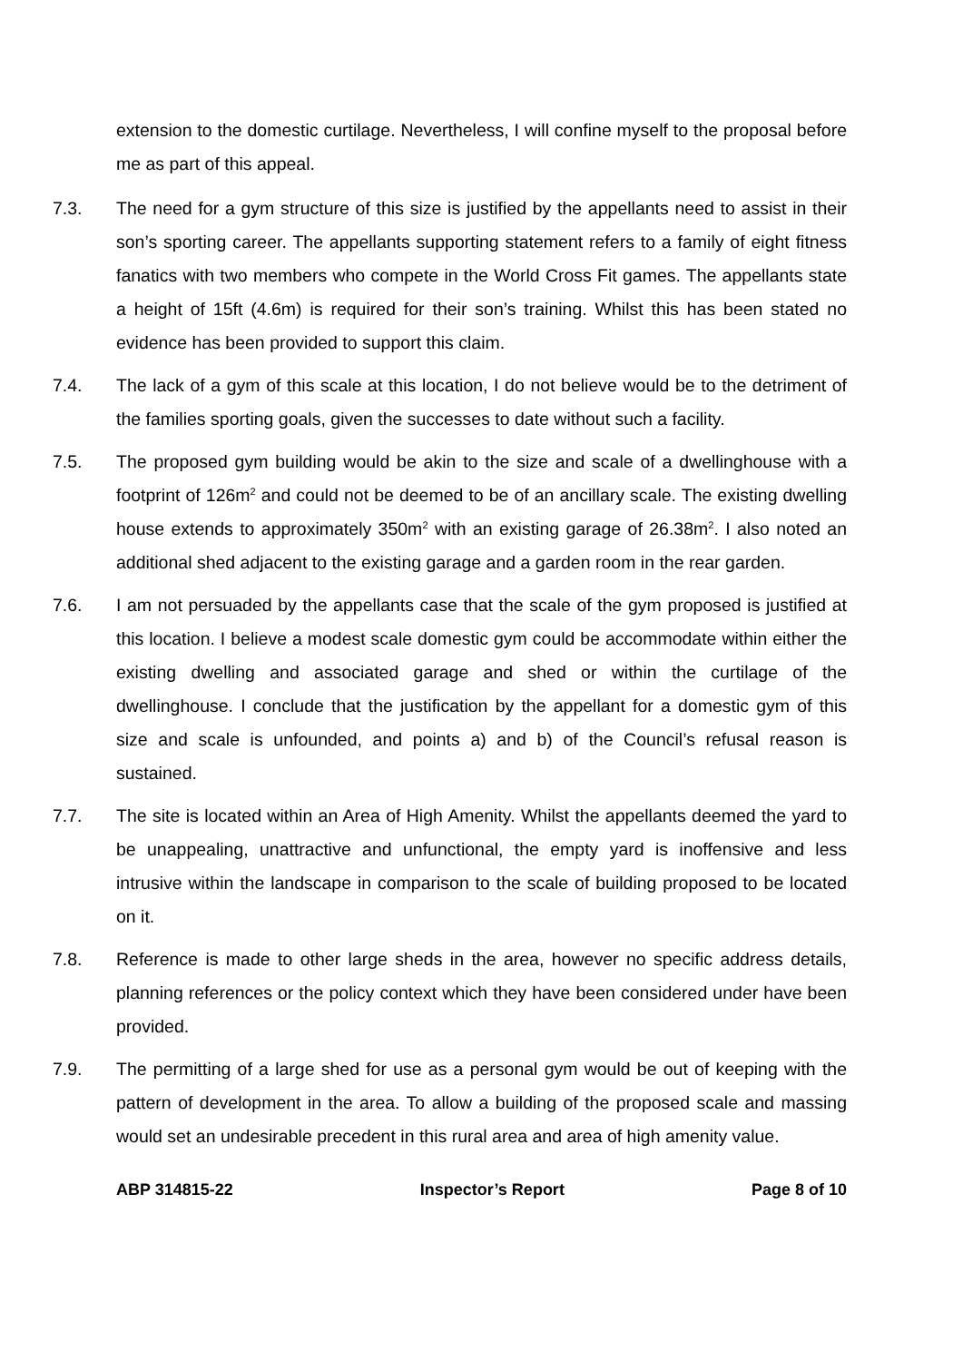extension to the domestic curtilage. Nevertheless, I will confine myself to the proposal before me as part of this appeal.
7.3. The need for a gym structure of this size is justified by the appellants need to assist in their son’s sporting career. The appellants supporting statement refers to a family of eight fitness fanatics with two members who compete in the World Cross Fit games. The appellants state a height of 15ft (4.6m) is required for their son’s training. Whilst this has been stated no evidence has been provided to support this claim.
7.4. The lack of a gym of this scale at this location, I do not believe would be to the detriment of the families sporting goals, given the successes to date without such a facility.
7.5. The proposed gym building would be akin to the size and scale of a dwellinghouse with a footprint of 126m<sup>2</sup> and could not be deemed to be of an ancillary scale. The existing dwelling house extends to approximately 350m<sup>2</sup> with an existing garage of 26.38m<sup>2</sup>. I also noted an additional shed adjacent to the existing garage and a garden room in the rear garden.
7.6. I am not persuaded by the appellants case that the scale of the gym proposed is justified at this location. I believe a modest scale domestic gym could be accommodate within either the existing dwelling and associated garage and shed or within the curtilage of the dwellinghouse. I conclude that the justification by the appellant for a domestic gym of this size and scale is unfounded, and points a) and b) of the Council’s refusal reason is sustained.
7.7. The site is located within an Area of High Amenity. Whilst the appellants deemed the yard to be unappealing, unattractive and unfunctional, the empty yard is inoffensive and less intrusive within the landscape in comparison to the scale of building proposed to be located on it.
7.8. Reference is made to other large sheds in the area, however no specific address details, planning references or the policy context which they have been considered under have been provided.
7.9. The permitting of a large shed for use as a personal gym would be out of keeping with the pattern of development in the area. To allow a building of the proposed scale and massing would set an undesirable precedent in this rural area and area of high amenity value.
ABP 314815-22 Inspector’s Report Page 8 of 10